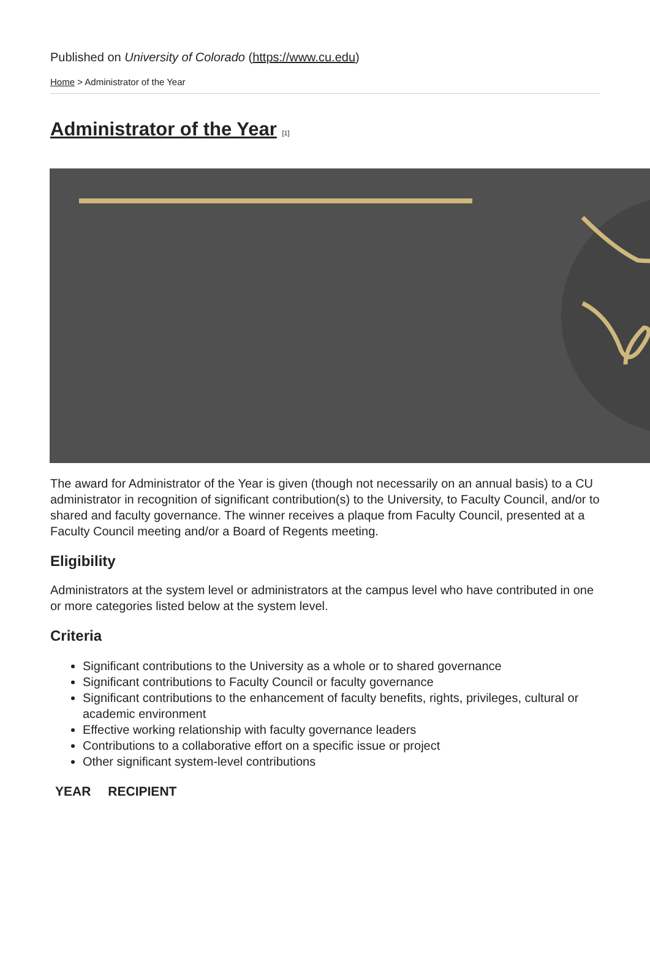Published on University of Colorado (https://www.cu.edu)
Home > Administrator of the Year
Administrator of the Year [1]
The award for Administrator of the Year is given (though not necessarily on an annual basis) to a CU administrator in recognition of significant contribution(s) to the University, to Faculty Council, and/or to shared and faculty governance. The winner receives a plaque from Faculty Council, presented at a Faculty Council meeting and/or a Board of Regents meeting.
Eligibility
Administrators at the system level or administrators at the campus level who have contributed in one or more categories listed below at the system level.
Criteria
Significant contributions to the University as a whole or to shared governance
Significant contributions to Faculty Council or faculty governance
Significant contributions to the enhancement of faculty benefits, rights, privileges, cultural or academic environment
Effective working relationship with faculty governance leaders
Contributions to a collaborative effort on a specific issue or project
Other significant system-level contributions
| YEAR | RECIPIENT |
| --- | --- |